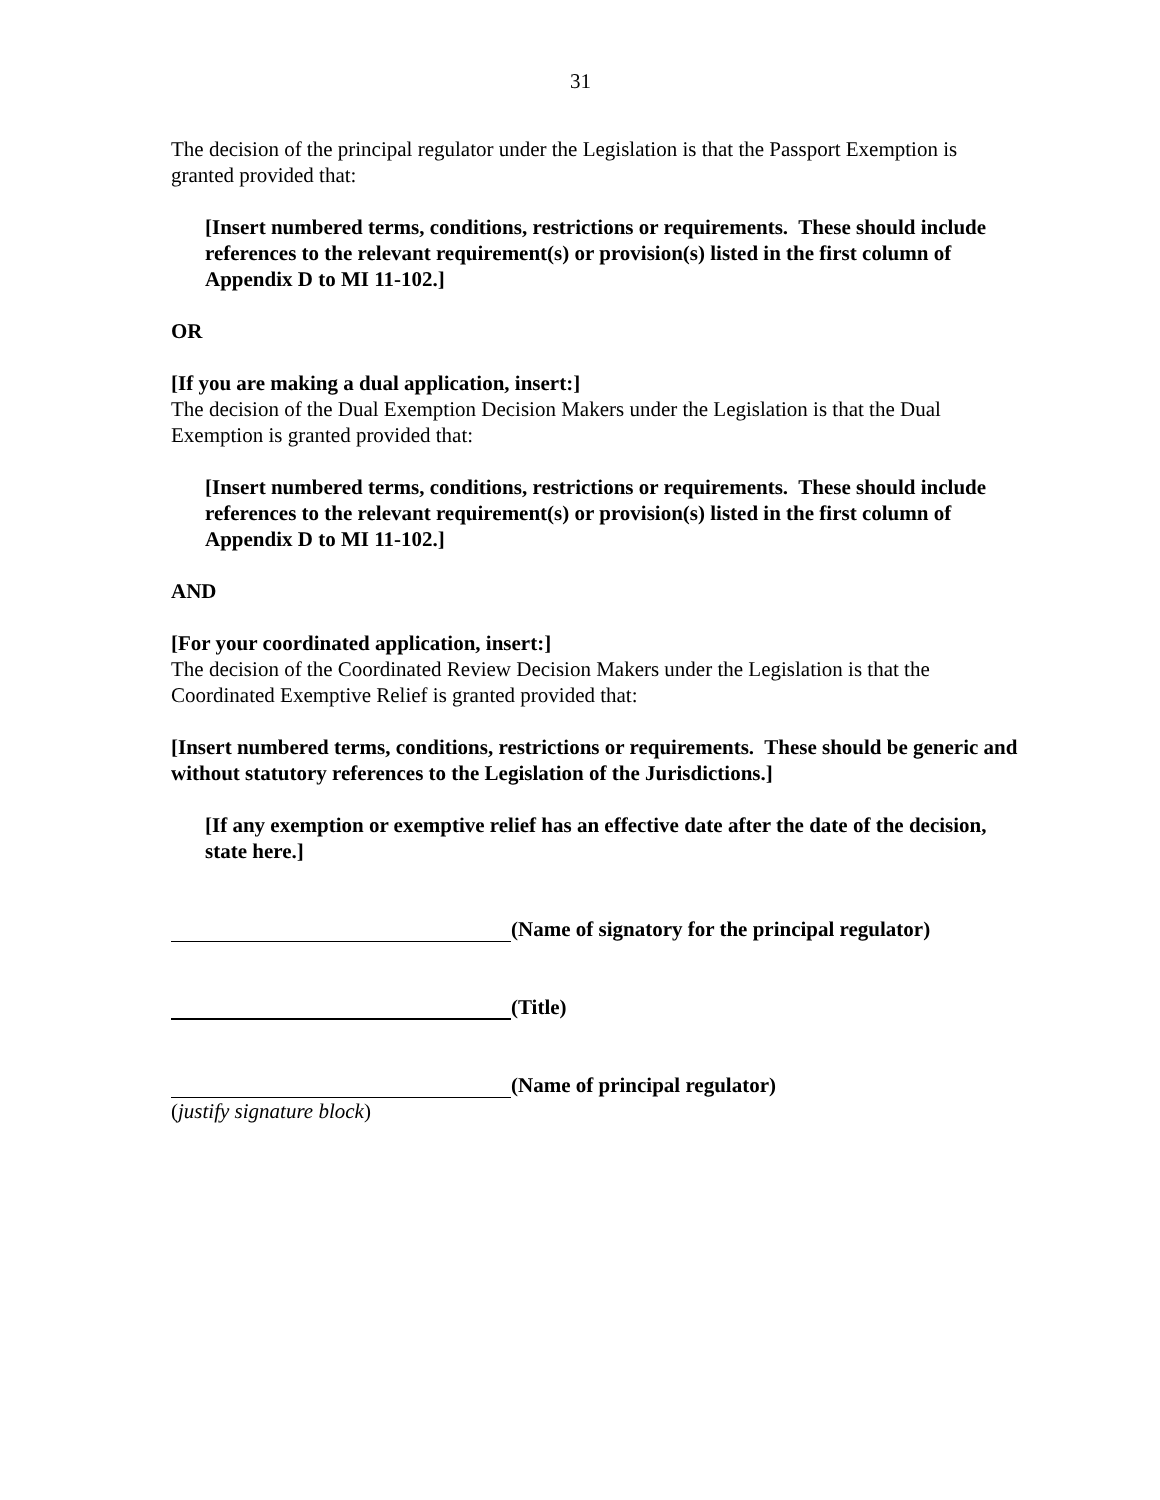31
The decision of the principal regulator under the Legislation is that the Passport Exemption is granted provided that:
[Insert numbered terms, conditions, restrictions or requirements. These should include references to the relevant requirement(s) or provision(s) listed in the first column of Appendix D to MI 11-102.]
OR
[If you are making a dual application, insert:]
The decision of the Dual Exemption Decision Makers under the Legislation is that the Dual Exemption is granted provided that:
[Insert numbered terms, conditions, restrictions or requirements. These should include references to the relevant requirement(s) or provision(s) listed in the first column of Appendix D to MI 11-102.]
AND
[For your coordinated application, insert:]
The decision of the Coordinated Review Decision Makers under the Legislation is that the Coordinated Exemptive Relief is granted provided that:
[Insert numbered terms, conditions, restrictions or requirements. These should be generic and without statutory references to the Legislation of the Jurisdictions.]
[If any exemption or exemptive relief has an effective date after the date of the decision, state here.]
(Name of signatory for the principal regulator)
(Title)
(Name of principal regulator)
(justify signature block)